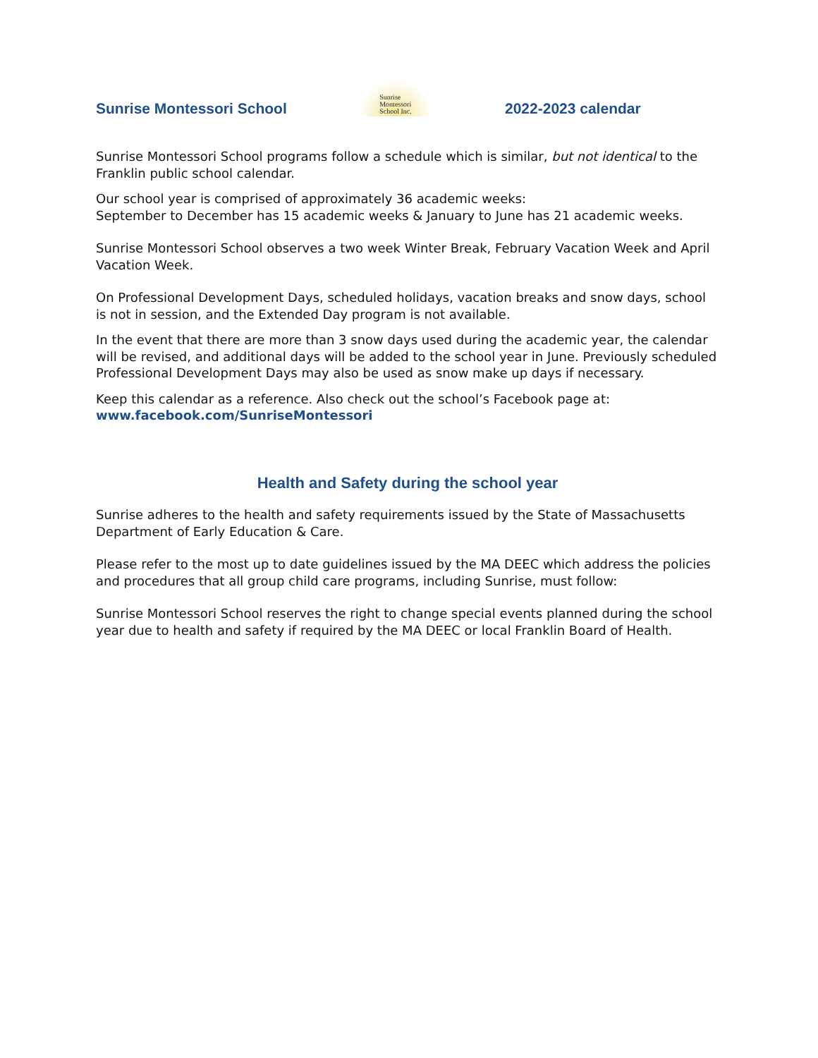Sunrise Montessori School
Sunrise
Montessori
School Inc.
2022-2023 calendar
Sunrise Montessori School programs follow a schedule which is similar, but not identical to the Franklin public school calendar.
Our school year is comprised of approximately 36 academic weeks:
September to December has 15 academic weeks & January to June has 21 academic weeks.
Sunrise Montessori School observes a two week Winter Break, February Vacation Week and April Vacation Week.
On Professional Development Days, scheduled holidays, vacation breaks and snow days, school is not in session, and the Extended Day program is not available.
In the event that there are more than 3 snow days used during the academic year, the calendar will be revised, and additional days will be added to the school year in June. Previously scheduled Professional Development Days may also be used as snow make up days if necessary.
Keep this calendar as a reference. Also check out the school’s Facebook page at:
www.facebook.com/SunriseMontessori
Health and Safety during the school year
Sunrise adheres to the health and safety requirements issued by the State of Massachusetts Department of Early Education & Care.
Please refer to the most up to date guidelines issued by the MA DEEC which address the policies and procedures that all group child care programs, including Sunrise, must follow:
Sunrise Montessori School reserves the right to change special events planned during the school year due to health and safety if required by the MA DEEC or local Franklin Board of Health.